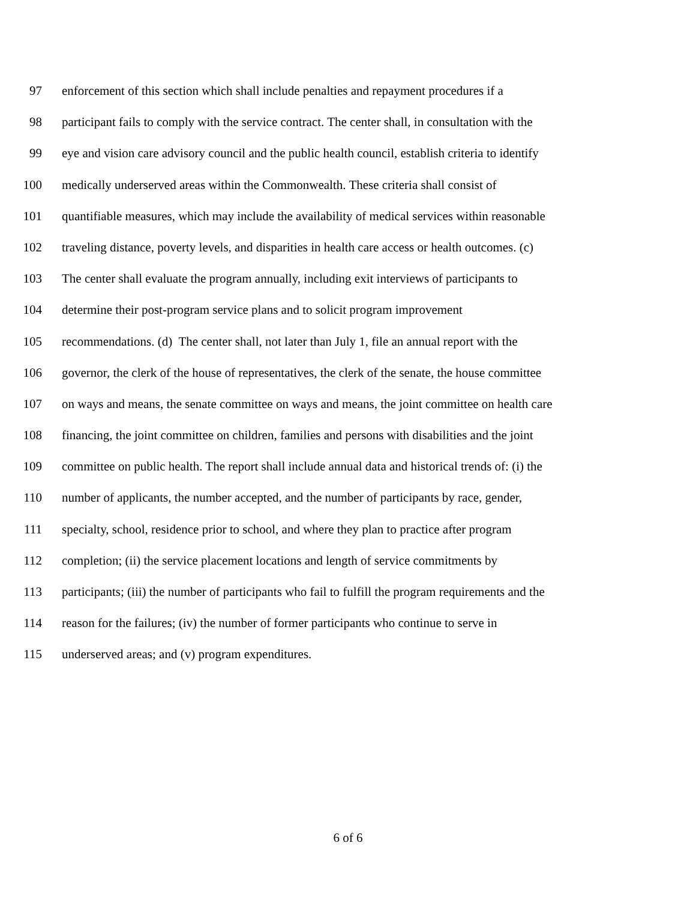97 enforcement of this section which shall include penalties and repayment procedures if a
98 participant fails to comply with the service contract. The center shall, in consultation with the
99 eye and vision care advisory council and the public health council, establish criteria to identify
100 medically underserved areas within the Commonwealth. These criteria shall consist of
101 quantifiable measures, which may include the availability of medical services within reasonable
102 traveling distance, poverty levels, and disparities in health care access or health outcomes. (c)
103 The center shall evaluate the program annually, including exit interviews of participants to
104 determine their post-program service plans and to solicit program improvement
105 recommendations. (d) The center shall, not later than July 1, file an annual report with the
106 governor, the clerk of the house of representatives, the clerk of the senate, the house committee
107 on ways and means, the senate committee on ways and means, the joint committee on health care
108 financing, the joint committee on children, families and persons with disabilities and the joint
109 committee on public health. The report shall include annual data and historical trends of: (i) the
110 number of applicants, the number accepted, and the number of participants by race, gender,
111 specialty, school, residence prior to school, and where they plan to practice after program
112 completion; (ii) the service placement locations and length of service commitments by
113 participants; (iii) the number of participants who fail to fulfill the program requirements and the
114 reason for the failures; (iv) the number of former participants who continue to serve in
115 underserved areas; and (v) program expenditures.
6 of 6